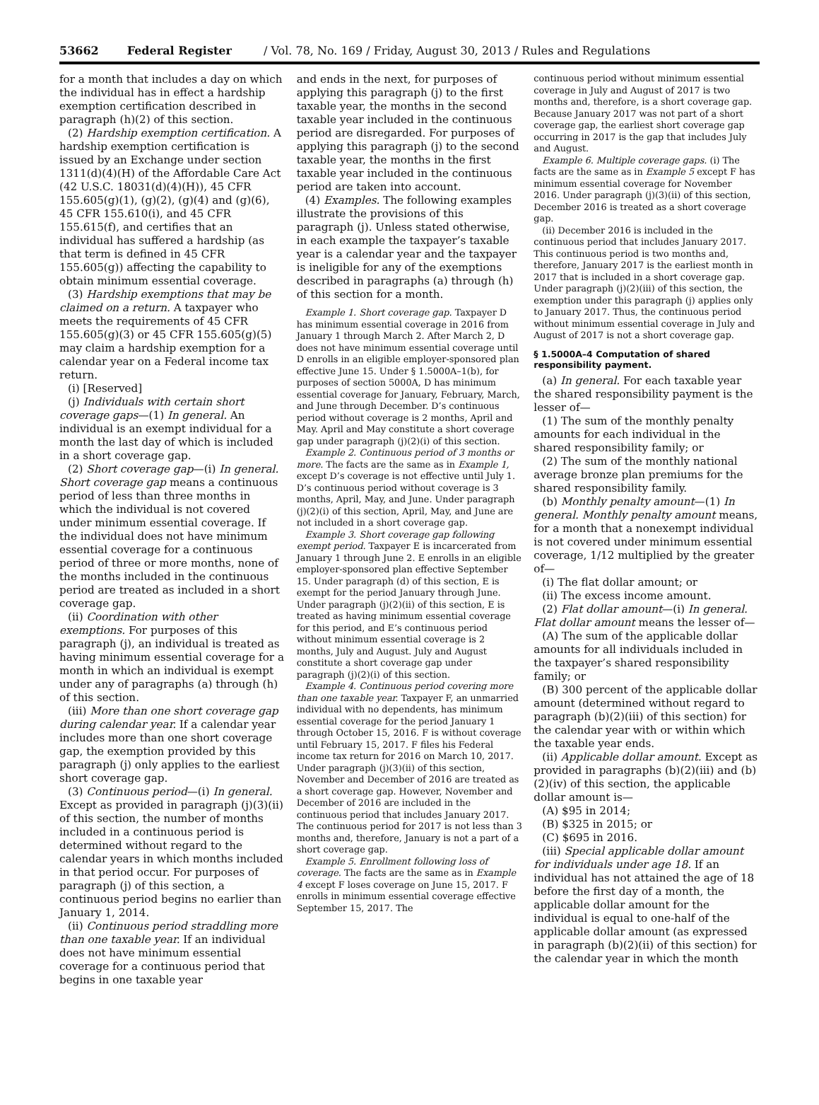53662 Federal Register / Vol. 78, No. 169 / Friday, August 30, 2013 / Rules and Regulations
for a month that includes a day on which the individual has in effect a hardship exemption certification described in paragraph (h)(2) of this section.
(2) Hardship exemption certification. A hardship exemption certification is issued by an Exchange under section 1311(d)(4)(H) of the Affordable Care Act (42 U.S.C. 18031(d)(4)(H)), 45 CFR 155.605(g)(1), (g)(2), (g)(4) and (g)(6), 45 CFR 155.610(i), and 45 CFR 155.615(f), and certifies that an individual has suffered a hardship (as that term is defined in 45 CFR 155.605(g)) affecting the capability to obtain minimum essential coverage.
(3) Hardship exemptions that may be claimed on a return. A taxpayer who meets the requirements of 45 CFR 155.605(g)(3) or 45 CFR 155.605(g)(5) may claim a hardship exemption for a calendar year on a Federal income tax return.
(i) [Reserved]
(j) Individuals with certain short coverage gaps—(1) In general. An individual is an exempt individual for a month the last day of which is included in a short coverage gap.
(2) Short coverage gap—(i) In general. Short coverage gap means a continuous period of less than three months in which the individual is not covered under minimum essential coverage. If the individual does not have minimum essential coverage for a continuous period of three or more months, none of the months included in the continuous period are treated as included in a short coverage gap.
(ii) Coordination with other exemptions. For purposes of this paragraph (j), an individual is treated as having minimum essential coverage for a month in which an individual is exempt under any of paragraphs (a) through (h) of this section.
(iii) More than one short coverage gap during calendar year. If a calendar year includes more than one short coverage gap, the exemption provided by this paragraph (j) only applies to the earliest short coverage gap.
(3) Continuous period—(i) In general. Except as provided in paragraph (j)(3)(ii) of this section, the number of months included in a continuous period is determined without regard to the calendar years in which months included in that period occur. For purposes of paragraph (j) of this section, a continuous period begins no earlier than January 1, 2014.
(ii) Continuous period straddling more than one taxable year. If an individual does not have minimum essential coverage for a continuous period that begins in one taxable year
and ends in the next, for purposes of applying this paragraph (j) to the first taxable year, the months in the second taxable year included in the continuous period are disregarded. For purposes of applying this paragraph (j) to the second taxable year, the months in the first taxable year included in the continuous period are taken into account.
(4) Examples. The following examples illustrate the provisions of this paragraph (j). Unless stated otherwise, in each example the taxpayer’s taxable year is a calendar year and the taxpayer is ineligible for any of the exemptions described in paragraphs (a) through (h) of this section for a month.
Example 1. Short coverage gap. Taxpayer D has minimum essential coverage in 2016 from January 1 through March 2. After March 2, D does not have minimum essential coverage until D enrolls in an eligible employer-sponsored plan effective June 15. Under § 1.5000A–1(b), for purposes of section 5000A, D has minimum essential coverage for January, February, March, and June through December. D’s continuous period without coverage is 2 months, April and May. April and May constitute a short coverage gap under paragraph (j)(2)(i) of this section.
Example 2. Continuous period of 3 months or more. The facts are the same as in Example 1, except D’s coverage is not effective until July 1. D’s continuous period without coverage is 3 months, April, May, and June. Under paragraph (j)(2)(i) of this section, April, May, and June are not included in a short coverage gap.
Example 3. Short coverage gap following exempt period. Taxpayer E is incarcerated from January 1 through June 2. E enrolls in an eligible employer-sponsored plan effective September 15. Under paragraph (d) of this section, E is exempt for the period January through June. Under paragraph (j)(2)(ii) of this section, E is treated as having minimum essential coverage for this period, and E’s continuous period without minimum essential coverage is 2 months, July and August. July and August constitute a short coverage gap under paragraph (j)(2)(i) of this section.
Example 4. Continuous period covering more than one taxable year. Taxpayer F, an unmarried individual with no dependents, has minimum essential coverage for the period January 1 through October 15, 2016. F is without coverage until February 15, 2017. F files his Federal income tax return for 2016 on March 10, 2017. Under paragraph (j)(3)(ii) of this section, November and December of 2016 are treated as a short coverage gap. However, November and December of 2016 are included in the continuous period that includes January 2017. The continuous period for 2017 is not less than 3 months and, therefore, January is not a part of a short coverage gap.
Example 5. Enrollment following loss of coverage. The facts are the same as in Example 4 except F loses coverage on June 15, 2017. F enrolls in minimum essential coverage effective September 15, 2017. The
continuous period without minimum essential coverage in July and August of 2017 is two months and, therefore, is a short coverage gap. Because January 2017 was not part of a short coverage gap, the earliest short coverage gap occurring in 2017 is the gap that includes July and August.
Example 6. Multiple coverage gaps. (i) The facts are the same as in Example 5 except F has minimum essential coverage for November 2016. Under paragraph (j)(3)(ii) of this section, December 2016 is treated as a short coverage gap.
(ii) December 2016 is included in the continuous period that includes January 2017. This continuous period is two months and, therefore, January 2017 is the earliest month in 2017 that is included in a short coverage gap. Under paragraph (j)(2)(iii) of this section, the exemption under this paragraph (j) applies only to January 2017. Thus, the continuous period without minimum essential coverage in July and August of 2017 is not a short coverage gap.
§ 1.5000A–4 Computation of shared responsibility payment.
(a) In general. For each taxable year the shared responsibility payment is the lesser of—
(1) The sum of the monthly penalty amounts for each individual in the shared responsibility family; or
(2) The sum of the monthly national average bronze plan premiums for the shared responsibility family.
(b) Monthly penalty amount—(1) In general. Monthly penalty amount means, for a month that a nonexempt individual is not covered under minimum essential coverage, 1/12 multiplied by the greater of—
(i) The flat dollar amount; or
(ii) The excess income amount.
(2) Flat dollar amount—(i) In general. Flat dollar amount means the lesser of—
(A) The sum of the applicable dollar amounts for all individuals included in the taxpayer’s shared responsibility family; or
(B) 300 percent of the applicable dollar amount (determined without regard to paragraph (b)(2)(iii) of this section) for the calendar year with or within which the taxable year ends.
(ii) Applicable dollar amount. Except as provided in paragraphs (b)(2)(iii) and (b)(2)(iv) of this section, the applicable dollar amount is—
(A) $95 in 2014;
(B) $325 in 2015; or
(C) $695 in 2016.
(iii) Special applicable dollar amount for individuals under age 18. If an individual has not attained the age of 18 before the first day of a month, the applicable dollar amount for the individual is equal to one-half of the applicable dollar amount (as expressed in paragraph (b)(2)(ii) of this section) for the calendar year in which the month